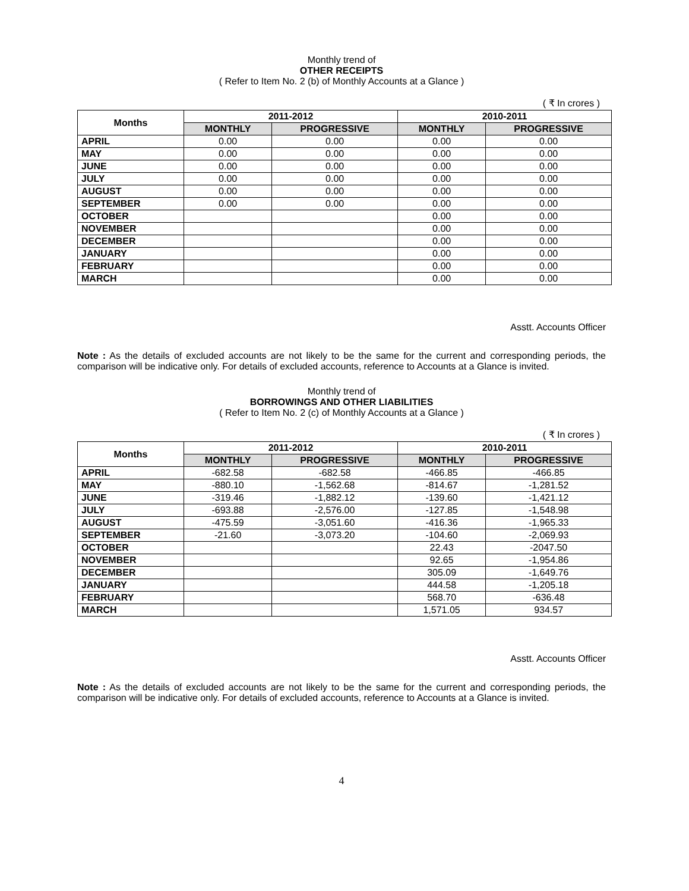Monthly trend of
OTHER RECEIPTS
( Refer to Item No. 2 (b) of Monthly Accounts at a Glance )
( ₹ In crores )
| Months | 2011-2012 | | 2010-2011 | |
| --- | --- | --- | --- | --- |
| | MONTHLY | PROGRESSIVE | MONTHLY | PROGRESSIVE |
| APRIL | 0.00 | 0.00 | 0.00 | 0.00 |
| MAY | 0.00 | 0.00 | 0.00 | 0.00 |
| JUNE | 0.00 | 0.00 | 0.00 | 0.00 |
| JULY | 0.00 | 0.00 | 0.00 | 0.00 |
| AUGUST | 0.00 | 0.00 | 0.00 | 0.00 |
| SEPTEMBER | 0.00 | 0.00 | 0.00 | 0.00 |
| OCTOBER | | | 0.00 | 0.00 |
| NOVEMBER | | | 0.00 | 0.00 |
| DECEMBER | | | 0.00 | 0.00 |
| JANUARY | | | 0.00 | 0.00 |
| FEBRUARY | | | 0.00 | 0.00 |
| MARCH | | | 0.00 | 0.00 |
Asstt. Accounts Officer
Note : As the details of excluded accounts are not likely to be the same for the current and corresponding periods, the comparison will be indicative only. For details of excluded accounts, reference to Accounts at a Glance is invited.
Monthly trend of
BORROWINGS AND OTHER LIABILITIES
( Refer to Item No. 2 (c) of Monthly Accounts at a Glance )
( ₹ In crores )
| Months | 2011-2012 | | 2010-2011 | |
| --- | --- | --- | --- | --- |
| | MONTHLY | PROGRESSIVE | MONTHLY | PROGRESSIVE |
| APRIL | -682.58 | -682.58 | -466.85 | -466.85 |
| MAY | -880.10 | -1,562.68 | -814.67 | -1,281.52 |
| JUNE | -319.46 | -1,882.12 | -139.60 | -1,421.12 |
| JULY | -693.88 | -2,576.00 | -127.85 | -1,548.98 |
| AUGUST | -475.59 | -3,051.60 | -416.36 | -1,965.33 |
| SEPTEMBER | -21.60 | -3,073.20 | -104.60 | -2,069.93 |
| OCTOBER | | | 22.43 | -2047.50 |
| NOVEMBER | | | 92.65 | -1,954.86 |
| DECEMBER | | | 305.09 | -1,649.76 |
| JANUARY | | | 444.58 | -1,205.18 |
| FEBRUARY | | | 568.70 | -636.48 |
| MARCH | | | 1,571.05 | 934.57 |
Asstt. Accounts Officer
Note : As the details of excluded accounts are not likely to be the same for the current and corresponding periods, the comparison will be indicative only. For details of excluded accounts, reference to Accounts at a Glance is invited.
4